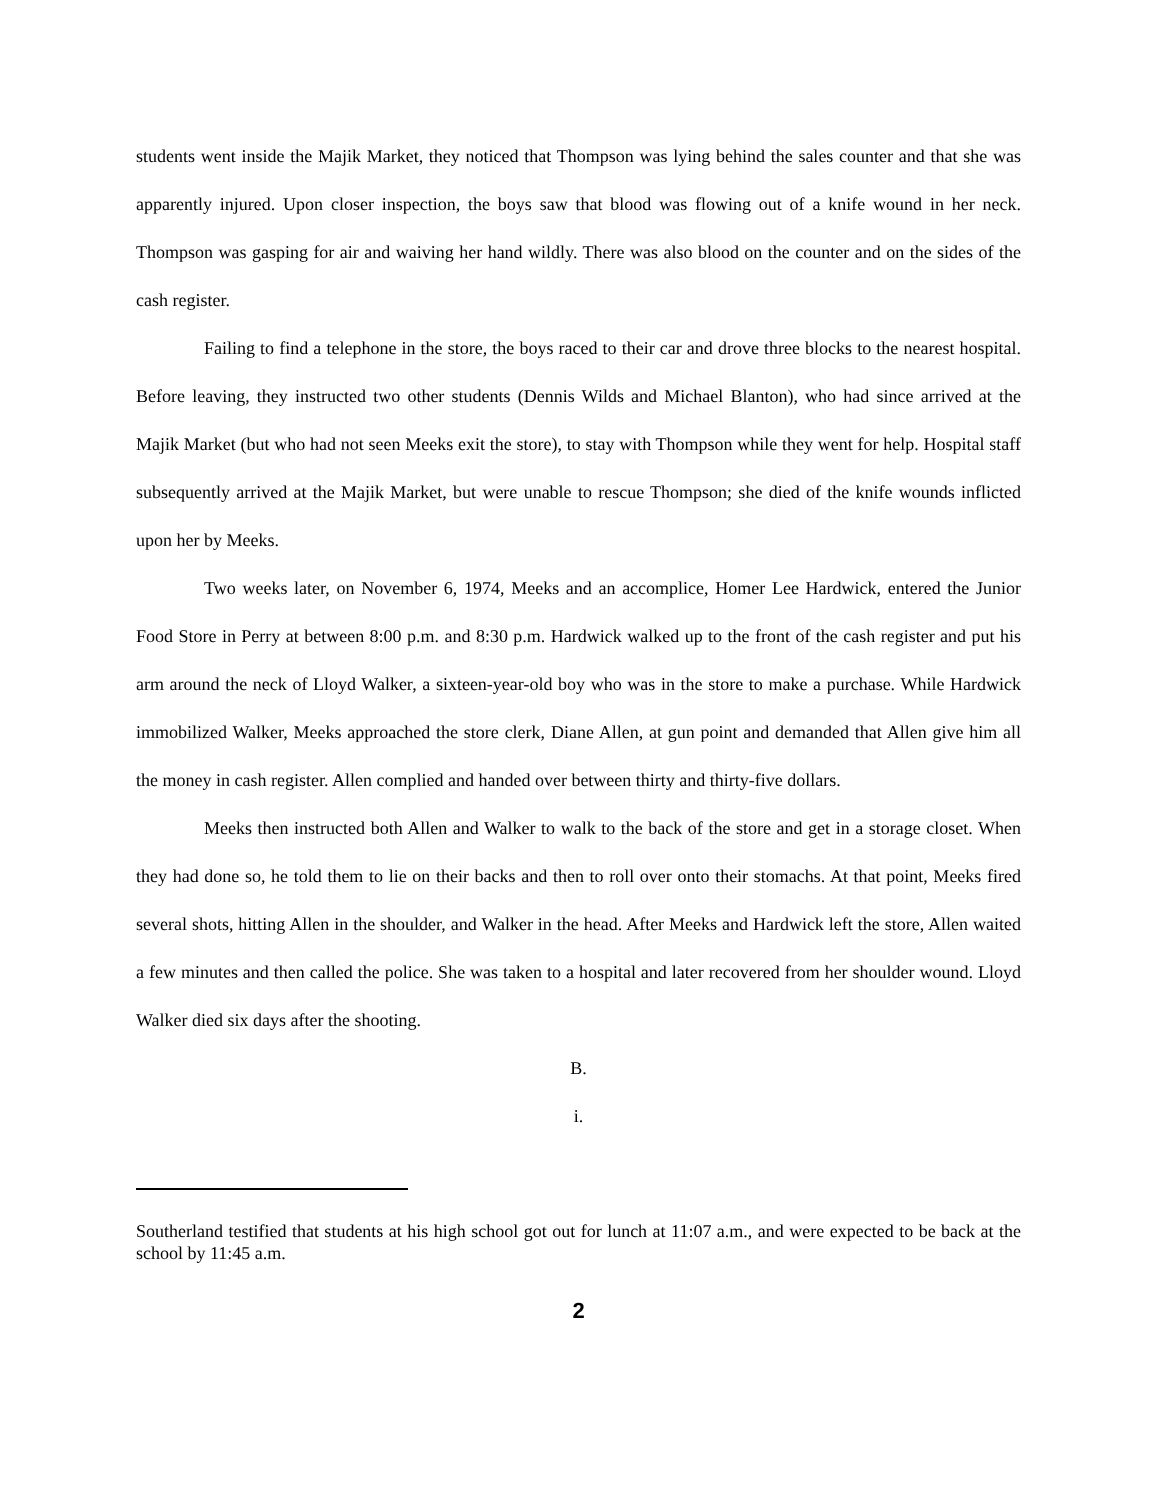students went inside the Majik Market, they noticed that Thompson was lying behind the sales counter and that she was apparently injured. Upon closer inspection, the boys saw that blood was flowing out of a knife wound in her neck. Thompson was gasping for air and waiving her hand wildly. There was also blood on the counter and on the sides of the cash register.
Failing to find a telephone in the store, the boys raced to their car and drove three blocks to the nearest hospital. Before leaving, they instructed two other students (Dennis Wilds and Michael Blanton), who had since arrived at the Majik Market (but who had not seen Meeks exit the store), to stay with Thompson while they went for help. Hospital staff subsequently arrived at the Majik Market, but were unable to rescue Thompson; she died of the knife wounds inflicted upon her by Meeks.
Two weeks later, on November 6, 1974, Meeks and an accomplice, Homer Lee Hardwick, entered the Junior Food Store in Perry at between 8:00 p.m. and 8:30 p.m. Hardwick walked up to the front of the cash register and put his arm around the neck of Lloyd Walker, a sixteen-year-old boy who was in the store to make a purchase. While Hardwick immobilized Walker, Meeks approached the store clerk, Diane Allen, at gun point and demanded that Allen give him all the money in cash register. Allen complied and handed over between thirty and thirty-five dollars.
Meeks then instructed both Allen and Walker to walk to the back of the store and get in a storage closet. When they had done so, he told them to lie on their backs and then to roll over onto their stomachs. At that point, Meeks fired several shots, hitting Allen in the shoulder, and Walker in the head. After Meeks and Hardwick left the store, Allen waited a few minutes and then called the police. She was taken to a hospital and later recovered from her shoulder wound. Lloyd Walker died six days after the shooting.
B.
i.
Southerland testified that students at his high school got out for lunch at 11:07 a.m., and were expected to be back at the school by 11:45 a.m.
2